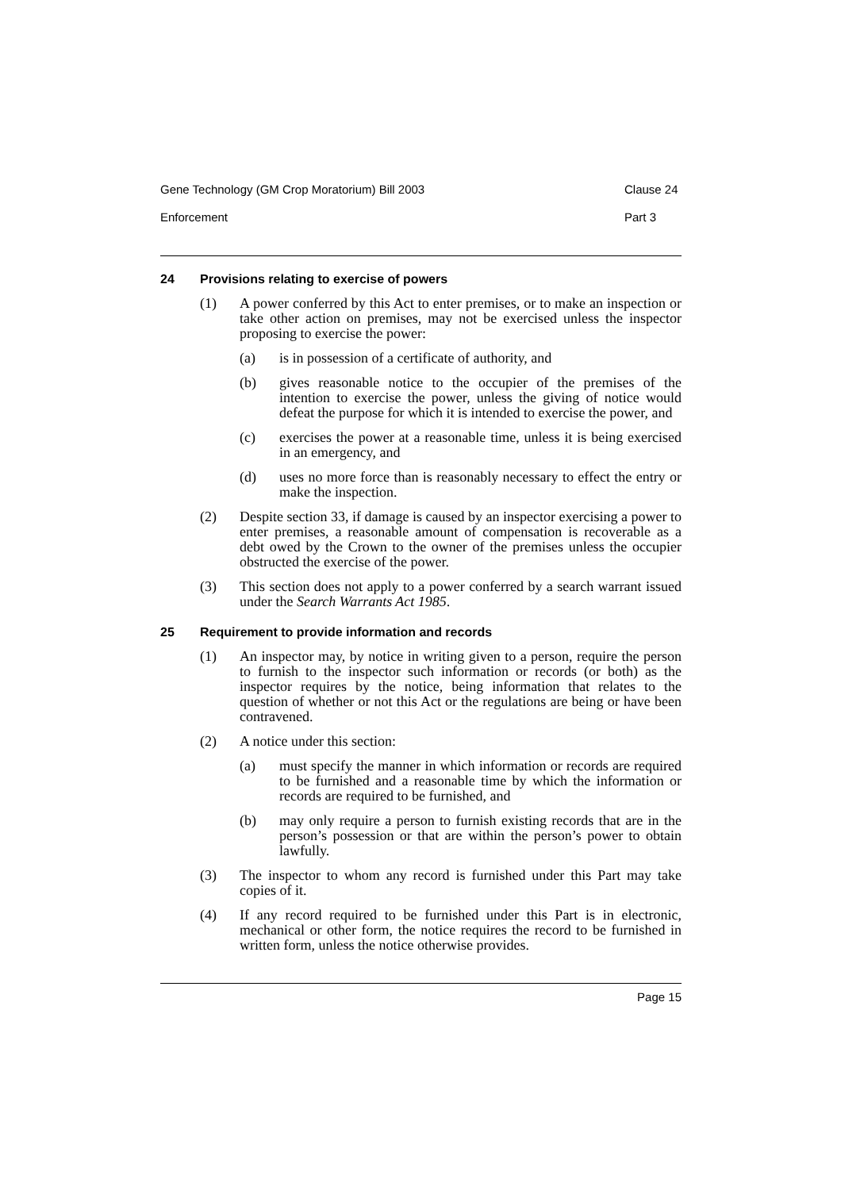Gene Technology (GM Crop Moratorium) Bill 2003 Clause 24
Enforcement Part 3
24 Provisions relating to exercise of powers
(1) A power conferred by this Act to enter premises, or to make an inspection or take other action on premises, may not be exercised unless the inspector proposing to exercise the power:
(a) is in possession of a certificate of authority, and
(b) gives reasonable notice to the occupier of the premises of the intention to exercise the power, unless the giving of notice would defeat the purpose for which it is intended to exercise the power, and
(c) exercises the power at a reasonable time, unless it is being exercised in an emergency, and
(d) uses no more force than is reasonably necessary to effect the entry or make the inspection.
(2) Despite section 33, if damage is caused by an inspector exercising a power to enter premises, a reasonable amount of compensation is recoverable as a debt owed by the Crown to the owner of the premises unless the occupier obstructed the exercise of the power.
(3) This section does not apply to a power conferred by a search warrant issued under the Search Warrants Act 1985.
25 Requirement to provide information and records
(1) An inspector may, by notice in writing given to a person, require the person to furnish to the inspector such information or records (or both) as the inspector requires by the notice, being information that relates to the question of whether or not this Act or the regulations are being or have been contravened.
(2) A notice under this section:
(a) must specify the manner in which information or records are required to be furnished and a reasonable time by which the information or records are required to be furnished, and
(b) may only require a person to furnish existing records that are in the person’s possession or that are within the person’s power to obtain lawfully.
(3) The inspector to whom any record is furnished under this Part may take copies of it.
(4) If any record required to be furnished under this Part is in electronic, mechanical or other form, the notice requires the record to be furnished in written form, unless the notice otherwise provides.
Page 15